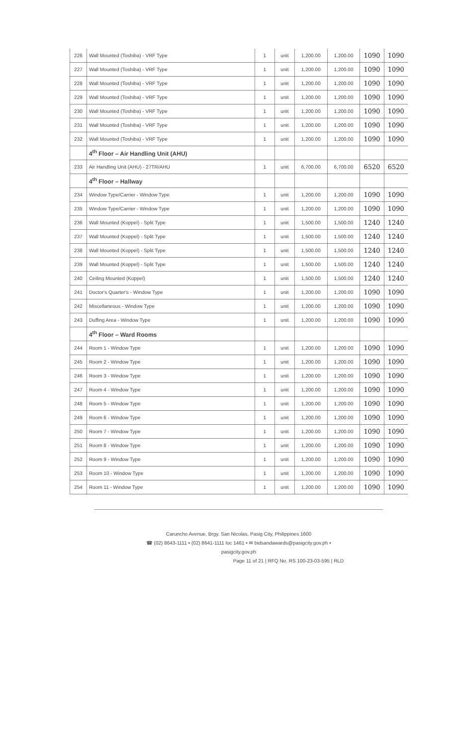| 226 | Wall Mounted (Toshiba) - VRF Type | 1 | unit | 1,200.00 | 1,200.00 | 1090 | 1090 |
| 227 | Wall Mounted (Toshiba) - VRF Type | 1 | unit | 1,200.00 | 1,200.00 | 1090 | 1090 |
| 228 | Wall Mounted (Toshiba) - VRF Type | 1 | unit | 1,200.00 | 1,200.00 | 1090 | 1090 |
| 229 | Wall Mounted (Toshiba) - VRF Type | 1 | unit | 1,200.00 | 1,200.00 | 1090 | 1090 |
| 230 | Wall Mounted (Toshiba) - VRF Type | 1 | unit | 1,200.00 | 1,200.00 | 1090 | 1090 |
| 231 | Wall Mounted (Toshiba) - VRF Type | 1 | unit | 1,200.00 | 1,200.00 | 1090 | 1090 |
| 232 | Wall Mounted (Toshiba) - VRF Type | 1 | unit | 1,200.00 | 1,200.00 | 1090 | 1090 |
| | 4<sup>th</sup> Floor – Air Handling Unit (AHU) | | | | | | |
| 233 | Air Handling Unit (AHU) - 27TR/AHU | 1 | unit | 6,700.00 | 6,700.00 | 6520 | 6520 |
| | 4<sup>th</sup> Floor – Hallway | | | | | | |
| 234 | Window Type/Carrier - Window Type | 1 | unit | 1,200.00 | 1,200.00 | 1090 | 1090 |
| 235 | Window Type/Carrier - Window Type | 1 | unit | 1,200.00 | 1,200.00 | 1090 | 1090 |
| 236 | Wall Mounted (Koppel) - Split Type | 1 | unit | 1,500.00 | 1,500.00 | 1240 | 1240 |
| 237 | Wall Mounted (Koppel) - Split Type | 1 | unit | 1,500.00 | 1,500.00 | 1240 | 1240 |
| 238 | Wall Mounted (Koppel) - Split Type | 1 | unit | 1,500.00 | 1,500.00 | 1240 | 1240 |
| 239 | Wall Mounted (Koppel) - Split Type | 1 | unit | 1,500.00 | 1,500.00 | 1240 | 1240 |
| 240 | Ceiling Mounted (Koppel) | 1 | unit | 1,500.00 | 1,500.00 | 1240 | 1240 |
| 241 | Doctor's Quarter's - Window Type | 1 | unit | 1,200.00 | 1,200.00 | 1090 | 1090 |
| 242 | Miscellaneous - Window Type | 1 | unit | 1,200.00 | 1,200.00 | 1090 | 1090 |
| 243 | Duffing Area - Window Type | 1 | unit | 1,200.00 | 1,200.00 | 1090 | 1090 |
| | 4<sup>th</sup> Floor – Ward Rooms | | | | | | |
| 244 | Room 1 - Window Type | 1 | unit | 1,200.00 | 1,200.00 | 1090 | 1090 |
| 245 | Room 2 - Window Type | 1 | unit | 1,200.00 | 1,200.00 | 1090 | 1090 |
| 246 | Room 3 - Window Type | 1 | unit | 1,200.00 | 1,200.00 | 1090 | 1090 |
| 247 | Room 4 - Window Type | 1 | unit | 1,200.00 | 1,200.00 | 1090 | 1090 |
| 248 | Room 5 - Window Type | 1 | unit | 1,200.00 | 1,200.00 | 1090 | 1090 |
| 249 | Room 6 - Window Type | 1 | unit | 1,200.00 | 1,200.00 | 1090 | 1090 |
| 250 | Room 7 - Window Type | 1 | unit | 1,200.00 | 1,200.00 | 1090 | 1090 |
| 251 | Room 8 - Window Type | 1 | unit | 1,200.00 | 1,200.00 | 1090 | 1090 |
| 252 | Room 9 - Window Type | 1 | unit | 1,200.00 | 1,200.00 | 1090 | 1090 |
| 253 | Room 10 - Window Type | 1 | unit | 1,200.00 | 1,200.00 | 1090 | 1090 |
| 254 | Room 11 - Window Type | 1 | unit | 1,200.00 | 1,200.00 | 1090 | 1090 |
Caruncho Avenue, Brgy. San Nicolas, Pasig City, Philippines 1600
☎ (02) 8643-1111 • (02) 8641-1111 loc 1461 • ✉ bidsandawards@pasigcity.gov.ph •
pasigcity.gov.ph
Page 11 of 21 | RFQ No. RS 100-23-03-595 | RLD